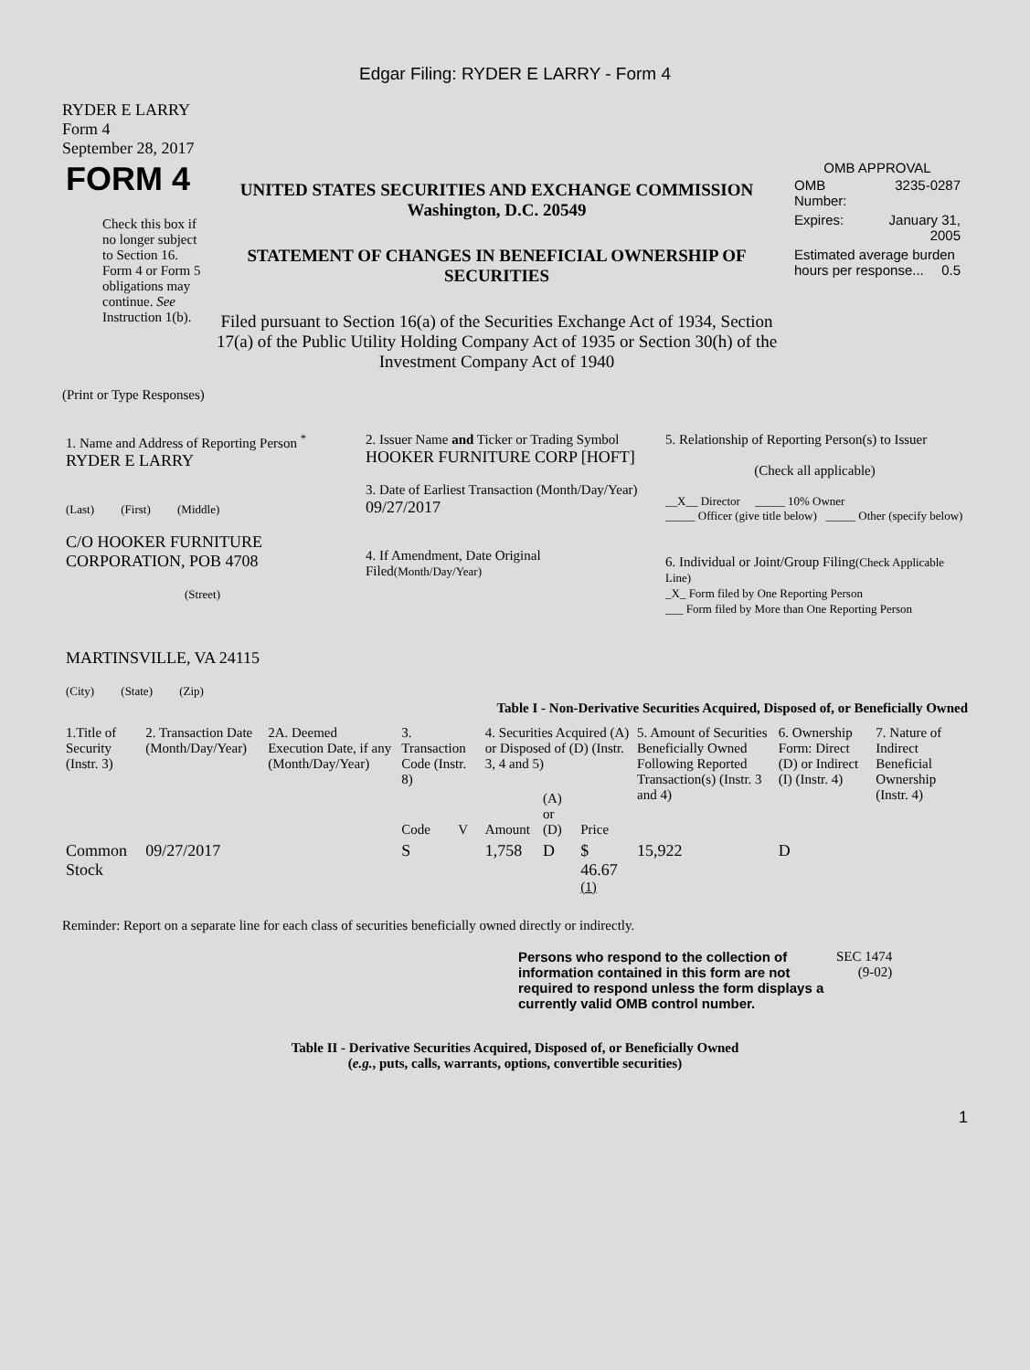Edgar Filing: RYDER E LARRY - Form 4
RYDER E LARRY
Form 4
September 28, 2017
| FORM 4 Check this box if no longer subject to Section 16. Form 4 or Form 5 obligations may continue. See Instruction 1(b). | UNITED STATES SECURITIES AND EXCHANGE COMMISSION Washington, D.C. 20549 STATEMENT OF CHANGES IN BENEFICIAL OWNERSHIP OF SECURITIES Filed pursuant to Section 16(a) of the Securities Exchange Act of 1934, Section 17(a) of the Public Utility Holding Company Act of 1935 or Section 30(h) of the Investment Company Act of 1940 | OMB APPROVAL / OMB Number: / 3235-0287 / / Expires: / January 31, 2005 / / Estimated average burden hours per response... 0.5 / / |
(Print or Type Responses)
| 1. Name and Address of Reporting Person <sup>*</sup> RYDER E LARRY (Last) (First) (Middle) C/O HOOKER FURNITURE CORPORATION, POB 4708 (Street) MARTINSVILLE, VA 24115 (City) (State) (Zip) | 2. Issuer Name and Ticker or Trading Symbol HOOKER FURNITURE CORP [HOFT] 3. Date of Earliest Transaction (Month/Day/Year) 09/27/2017 4. If Amendment, Date Original Filed (Month/Day/Year) | 5. Relationship of Reporting Person(s) to Issuer (Check all applicable) __X__ Director _____ 10% Owner _____ Officer (give title below) _____ Other (specify below) 6. Individual or Joint/Group Filing (Check Applicable Line) _X_ Form filed by One Reporting Person ___ Form filed by More than One Reporting Person |
Table I - Non-Derivative Securities Acquired, Disposed of, or Beneficially Owned
| 1.Title of Security (Instr. 3) | 2. Transaction Date (Month/Day/Year) | 2A. Deemed Execution Date, if any (Month/Day/Year) | 3. Transaction Code (Instr. 8) | | 4. Securities Acquired (A) or Disposed of (D) (Instr. 3, 4 and 5) | | | 5. Amount of Securities Beneficially Owned Following Reported Transaction(s) (Instr. 3 and 4) | 6. Ownership Form: Direct (D) or Indirect (I) (Instr. 4) | 7. Nature of Indirect Beneficial Ownership (Instr. 4) |
| --- | --- | --- | --- | --- | --- | --- | --- | --- | --- | --- |
| | | | Code | V | Amount | (A) or (D) | Price | | | |
| Common Stock | 09/27/2017 | | S | | 1,758 | D | $ 46.67 <sup>(1)</sup> | 15,922 | D | |
Reminder: Report on a separate line for each class of securities beneficially owned directly or indirectly.
| Persons who respond to the collection of information contained in this form are not required to respond unless the form displays a currently valid OMB control number. | SEC 1474 (9-02) |
Table II - Derivative Securities Acquired, Disposed of, or Beneficially Owned
(e.g., puts, calls, warrants, options, convertible securities)
1